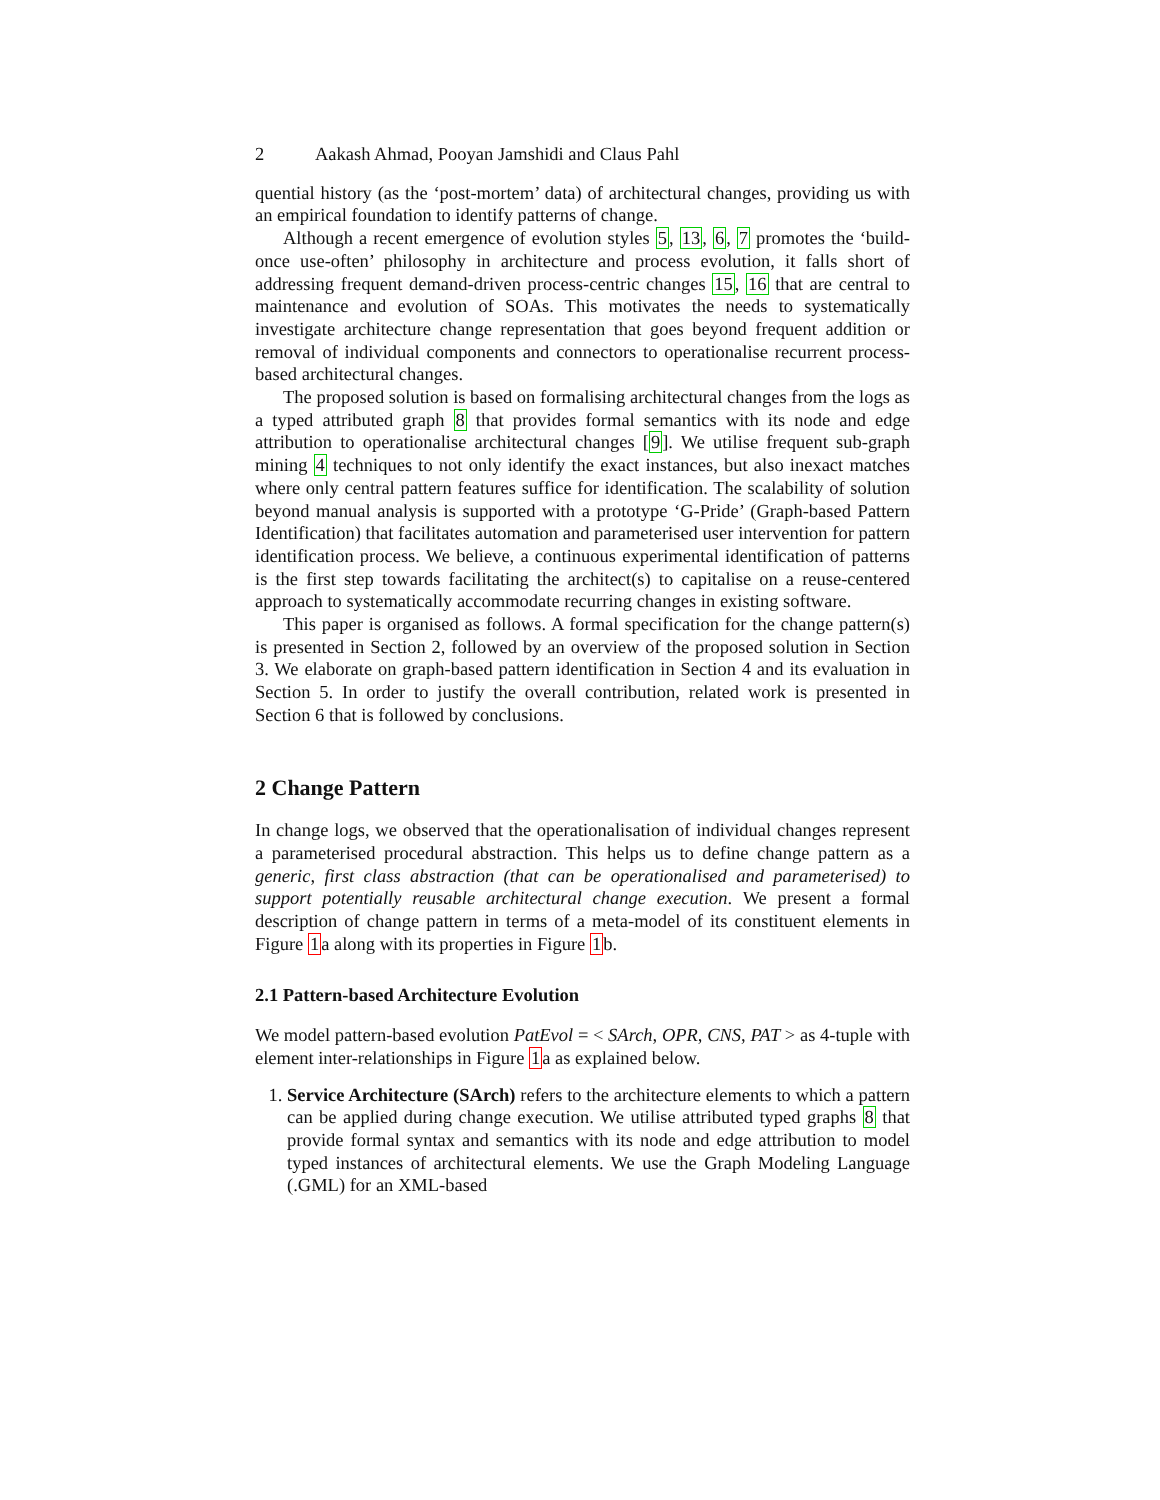2 Aakash Ahmad, Pooyan Jamshidi and Claus Pahl
quential history (as the ‘post-mortem’ data) of architectural changes, providing us with an empirical foundation to identify patterns of change.
Although a recent emergence of evolution styles 5, 13, 6, 7 promotes the ‘build-once use-often’ philosophy in architecture and process evolution, it falls short of addressing frequent demand-driven process-centric changes 15, 16 that are central to maintenance and evolution of SOAs. This motivates the needs to systematically investigate architecture change representation that goes beyond frequent addition or removal of individual components and connectors to operationalise recurrent process-based architectural changes.
The proposed solution is based on formalising architectural changes from the logs as a typed attributed graph 8 that provides formal semantics with its node and edge attribution to operationalise architectural changes [9]. We utilise frequent sub-graph mining 4 techniques to not only identify the exact instances, but also inexact matches where only central pattern features suffice for identification. The scalability of solution beyond manual analysis is supported with a prototype ‘G-Pride’ (Graph-based Pattern Identification) that facilitates automation and parameterised user intervention for pattern identification process. We believe, a continuous experimental identification of patterns is the first step towards facilitating the architect(s) to capitalise on a reuse-centered approach to systematically accommodate recurring changes in existing software.
This paper is organised as follows. A formal specification for the change pattern(s) is presented in Section 2, followed by an overview of the proposed solution in Section 3. We elaborate on graph-based pattern identification in Section 4 and its evaluation in Section 5. In order to justify the overall contribution, related work is presented in Section 6 that is followed by conclusions.
2 Change Pattern
In change logs, we observed that the operationalisation of individual changes represent a parameterised procedural abstraction. This helps us to define change pattern as a generic, first class abstraction (that can be operationalised and parameterised) to support potentially reusable architectural change execution. We present a formal description of change pattern in terms of a meta-model of its constituent elements in Figure 1a along with its properties in Figure 1b.
2.1 Pattern-based Architecture Evolution
We model pattern-based evolution PatEvol = < SArch, OPR, CNS, PAT > as 4-tuple with element inter-relationships in Figure 1a as explained below.
1. Service Architecture (SArch) refers to the architecture elements to which a pattern can be applied during change execution. We utilise attributed typed graphs 8 that provide formal syntax and semantics with its node and edge attribution to model typed instances of architectural elements. We use the Graph Modeling Language (.GML) for an XML-based